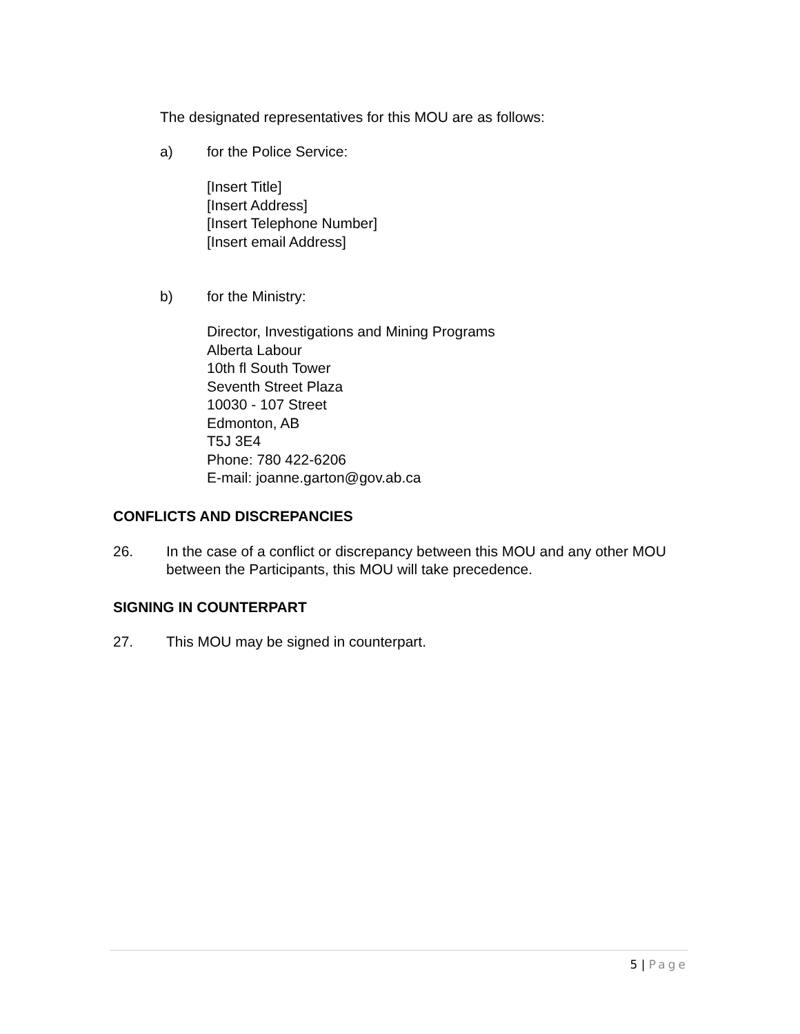The designated representatives for this MOU are as follows:
a) for the Police Service:
[Insert Title]
[Insert Address]
[Insert Telephone Number]
[Insert email Address]
b) for the Ministry:
Director, Investigations and Mining Programs
Alberta Labour
10th fl South Tower
Seventh Street Plaza
10030 - 107 Street
Edmonton, AB
T5J 3E4
Phone: 780 422-6206
E-mail: joanne.garton@gov.ab.ca
CONFLICTS AND DISCREPANCIES
26. In the case of a conflict or discrepancy between this MOU and any other MOU between the Participants, this MOU will take precedence.
SIGNING IN COUNTERPART
27. This MOU may be signed in counterpart.
5 | Page